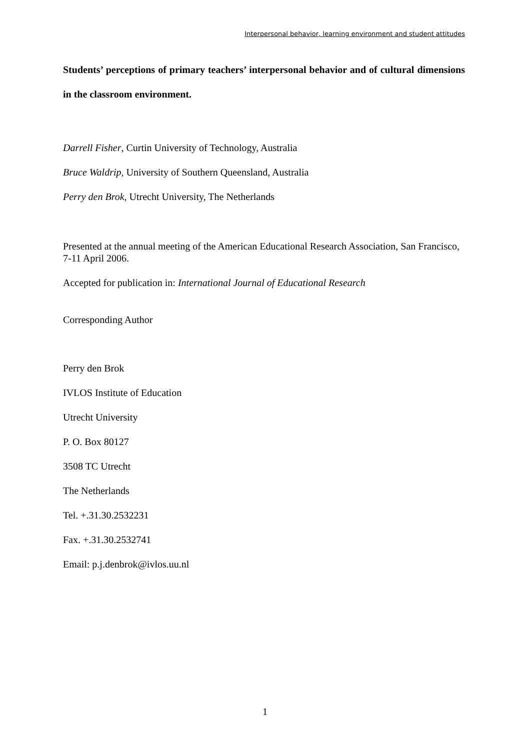Interpersonal behavior, learning environment and student attitudes
Students’ perceptions of primary teachers’ interpersonal behavior and of cultural dimensions in the classroom environment.
Darrell Fisher, Curtin University of Technology, Australia
Bruce Waldrip, University of Southern Queensland, Australia
Perry den Brok, Utrecht University, The Netherlands
Presented at the annual meeting of the American Educational Research Association, San Francisco, 7-11 April 2006.
Accepted for publication in: International Journal of Educational Research
Corresponding Author
Perry den Brok
IVLOS Institute of Education
Utrecht University
P. O. Box 80127
3508 TC Utrecht
The Netherlands
Tel. +.31.30.2532231
Fax. +.31.30.2532741
Email: p.j.denbrok@ivlos.uu.nl
1